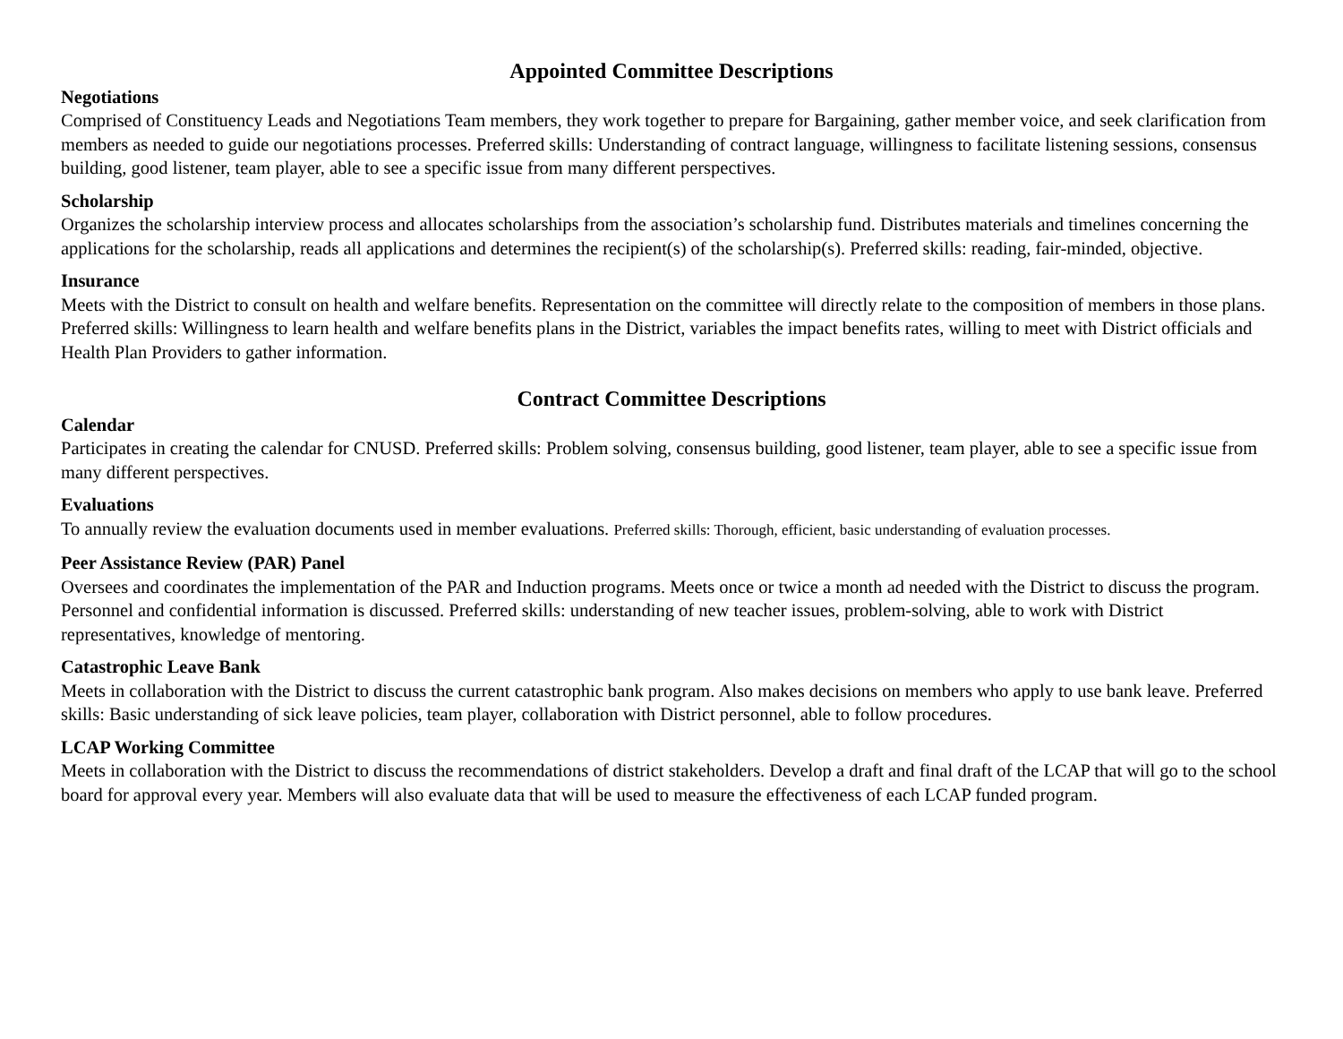Appointed Committee Descriptions
Negotiations
Comprised of Constituency Leads and Negotiations Team members, they work together to prepare for Bargaining, gather member voice, and seek clarification from members as needed to guide our negotiations processes. Preferred skills: Understanding of contract language, willingness to facilitate listening sessions, consensus building, good listener, team player, able to see a specific issue from many different perspectives.
Scholarship
Organizes the scholarship interview process and allocates scholarships from the association’s scholarship fund. Distributes materials and timelines concerning the applications for the scholarship, reads all applications and determines the recipient(s) of the scholarship(s). Preferred skills: reading, fair-minded, objective.
Insurance
Meets with the District to consult on health and welfare benefits. Representation on the committee will directly relate to the composition of members in those plans. Preferred skills: Willingness to learn health and welfare benefits plans in the District, variables the impact benefits rates, willing to meet with District officials and Health Plan Providers to gather information.
Contract Committee Descriptions
Calendar
Participates in creating the calendar for CNUSD. Preferred skills: Problem solving, consensus building, good listener, team player, able to see a specific issue from many different perspectives.
Evaluations
To annually review the evaluation documents used in member evaluations. Preferred skills: Thorough, efficient, basic understanding of evaluation processes.
Peer Assistance Review (PAR) Panel
Oversees and coordinates the implementation of the PAR and Induction programs. Meets once or twice a month ad needed with the District to discuss the program. Personnel and confidential information is discussed. Preferred skills: understanding of new teacher issues, problem-solving, able to work with District representatives, knowledge of mentoring.
Catastrophic Leave Bank
Meets in collaboration with the District to discuss the current catastrophic bank program. Also makes decisions on members who apply to use bank leave. Preferred skills: Basic understanding of sick leave policies, team player, collaboration with District personnel, able to follow procedures.
LCAP Working Committee
Meets in collaboration with the District to discuss the recommendations of district stakeholders. Develop a draft and final draft of the LCAP that will go to the school board for approval every year. Members will also evaluate data that will be used to measure the effectiveness of each LCAP funded program.